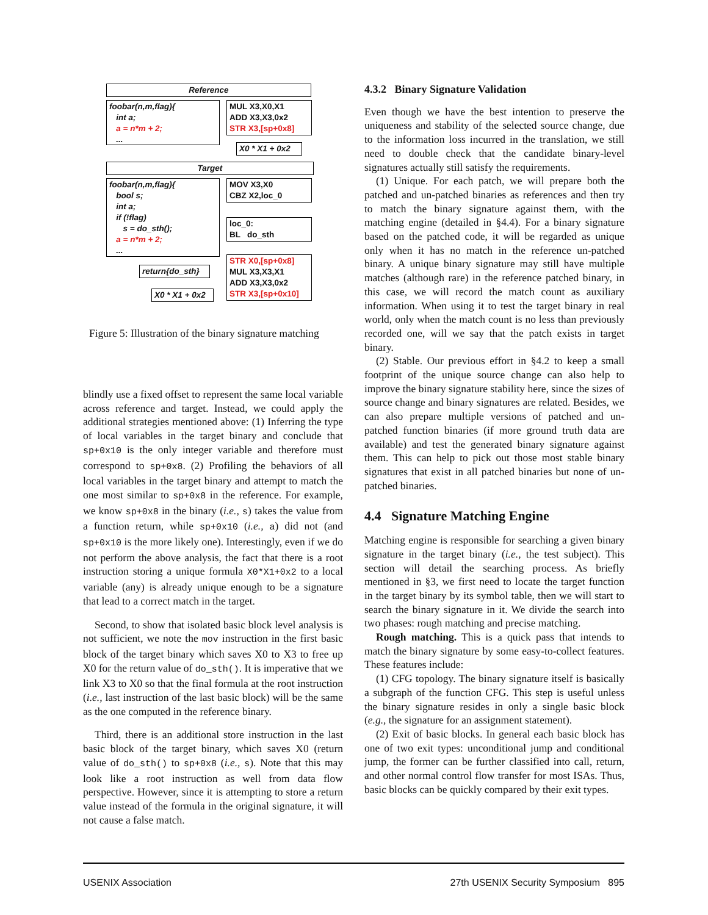Reference
foobar(n,m,flag){
int a;
a = n*m + 2;
...
MUL X3,X0,X1
ADD X3,X3,0x2
STR X3,[sp+0x8]
X0 * X1 + 0x2
Target
foobar(n,m,flag){
bool s;
int a;
if (!flag)
s = do_sth();
a = n*m + 2;
...
MOV X3,X0
CBZ X2,loc_0
loc_0:
BL do_sth
STR X0,[sp+0x8]
MUL X3,X3,X1
ADD X3,X3,0x2
STR X3,[sp+0x10]
return{do_sth}
X0 * X1 + 0x2
Figure 5: Illustration of the binary signature matching
blindly use a fixed offset to represent the same local variable across reference and target. Instead, we could apply the additional strategies mentioned above: (1) Inferring the type of local variables in the target binary and conclude that sp+0x10 is the only integer variable and therefore must correspond to sp+0x8. (2) Profiling the behaviors of all local variables in the target binary and attempt to match the one most similar to sp+0x8 in the reference. For example, we know sp+0x8 in the binary (i.e., s) takes the value from a function return, while sp+0x10 (i.e., a) did not (and sp+0x10 is the more likely one). Interestingly, even if we do not perform the above analysis, the fact that there is a root instruction storing a unique formula X0*X1+0x2 to a local variable (any) is already unique enough to be a signature that lead to a correct match in the target.
Second, to show that isolated basic block level analysis is not sufficient, we note the mov instruction in the first basic block of the target binary which saves X0 to X3 to free up X0 for the return value of do_sth(). It is imperative that we link X3 to X0 so that the final formula at the root instruction (i.e., last instruction of the last basic block) will be the same as the one computed in the reference binary.
Third, there is an additional store instruction in the last basic block of the target binary, which saves X0 (return value of do_sth() to sp+0x8 (i.e., s). Note that this may look like a root instruction as well from data flow perspective. However, since it is attempting to store a return value instead of the formula in the original signature, it will not cause a false match.
4.3.2 Binary Signature Validation
Even though we have the best intention to preserve the uniqueness and stability of the selected source change, due to the information loss incurred in the translation, we still need to double check that the candidate binary-level signatures actually still satisfy the requirements.
(1) Unique. For each patch, we will prepare both the patched and un-patched binaries as references and then try to match the binary signature against them, with the matching engine (detailed in §4.4). For a binary signature based on the patched code, it will be regarded as unique only when it has no match in the reference un-patched binary. A unique binary signature may still have multiple matches (although rare) in the reference patched binary, in this case, we will record the match count as auxiliary information. When using it to test the target binary in real world, only when the match count is no less than previously recorded one, will we say that the patch exists in target binary.
(2) Stable. Our previous effort in §4.2 to keep a small footprint of the unique source change can also help to improve the binary signature stability here, since the sizes of source change and binary signatures are related. Besides, we can also prepare multiple versions of patched and un-patched function binaries (if more ground truth data are available) and test the generated binary signature against them. This can help to pick out those most stable binary signatures that exist in all patched binaries but none of un-patched binaries.
4.4 Signature Matching Engine
Matching engine is responsible for searching a given binary signature in the target binary (i.e., the test subject). This section will detail the searching process. As briefly mentioned in §3, we first need to locate the target function in the target binary by its symbol table, then we will start to search the binary signature in it. We divide the search into two phases: rough matching and precise matching.
Rough matching. This is a quick pass that intends to match the binary signature by some easy-to-collect features. These features include:
(1) CFG topology. The binary signature itself is basically a subgraph of the function CFG. This step is useful unless the binary signature resides in only a single basic block (e.g., the signature for an assignment statement).
(2) Exit of basic blocks. In general each basic block has one of two exit types: unconditional jump and conditional jump, the former can be further classified into call, return, and other normal control flow transfer for most ISAs. Thus, basic blocks can be quickly compared by their exit types.
USENIX Association 27th USENIX Security Symposium 895